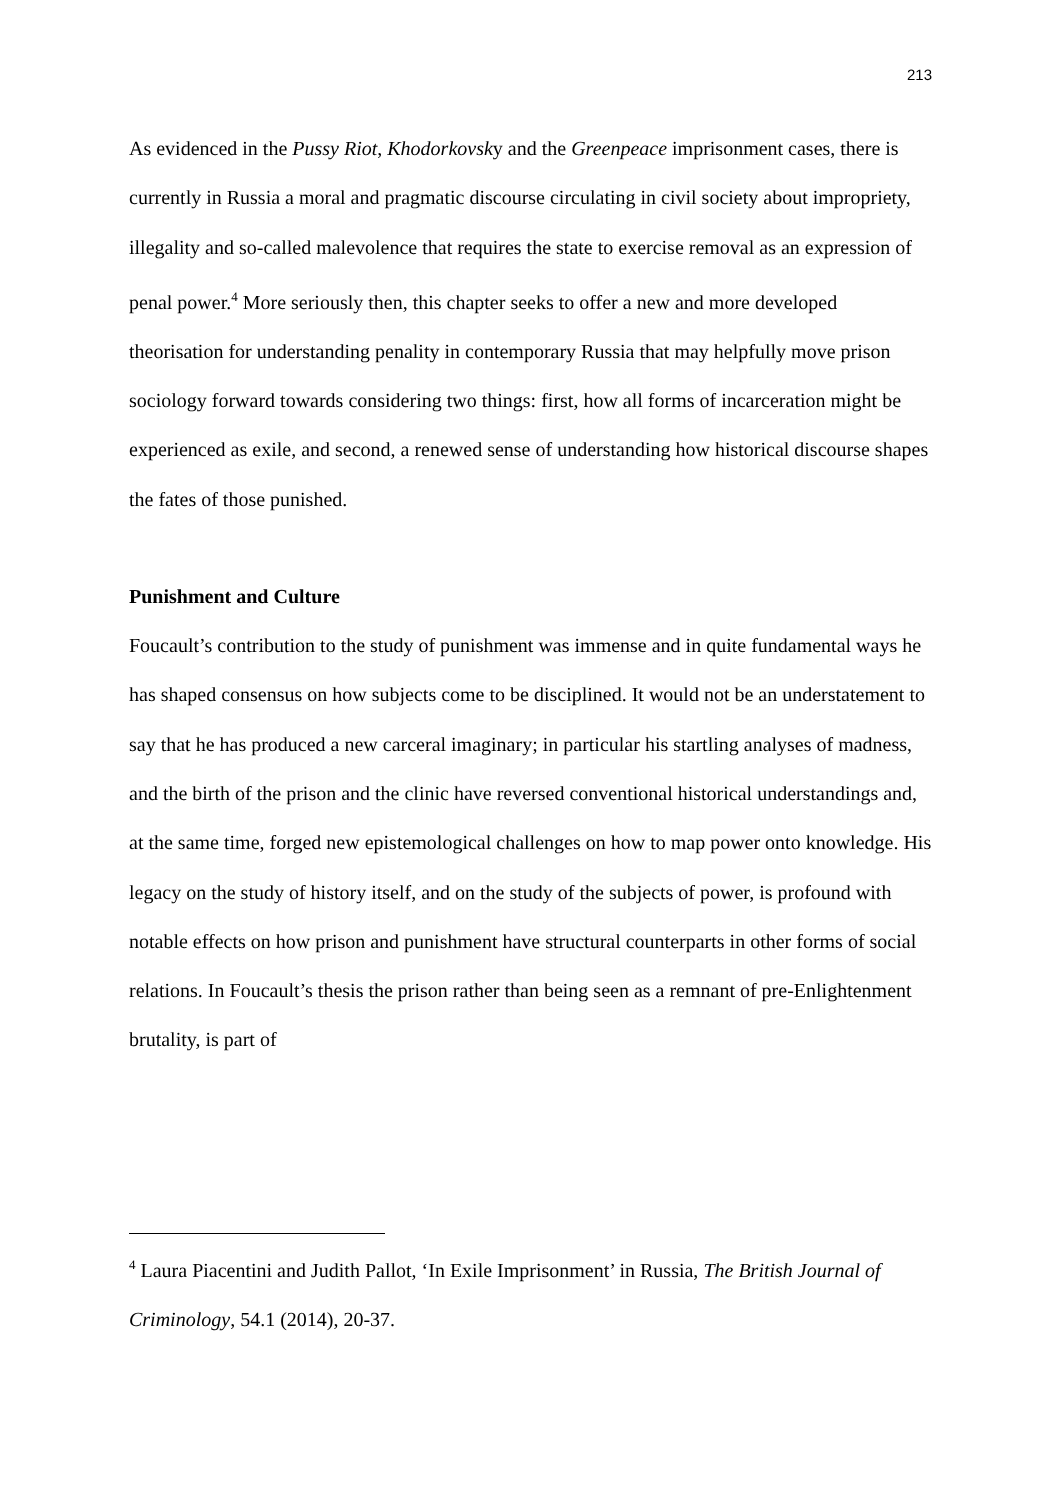213
As evidenced in the Pussy Riot, Khodorkovsky and the Greenpeace imprisonment cases, there is currently in Russia a moral and pragmatic discourse circulating in civil society about impropriety, illegality and so-called malevolence that requires the state to exercise removal as an expression of penal power.<sup>4</sup> More seriously then, this chapter seeks to offer a new and more developed theorisation for understanding penality in contemporary Russia that may helpfully move prison sociology forward towards considering two things: first, how all forms of incarceration might be experienced as exile, and second, a renewed sense of understanding how historical discourse shapes the fates of those punished.
Punishment and Culture
Foucault’s contribution to the study of punishment was immense and in quite fundamental ways he has shaped consensus on how subjects come to be disciplined. It would not be an understatement to say that he has produced a new carceral imaginary; in particular his startling analyses of madness, and the birth of the prison and the clinic have reversed conventional historical understandings and, at the same time, forged new epistemological challenges on how to map power onto knowledge. His legacy on the study of history itself, and on the study of the subjects of power, is profound with notable effects on how prison and punishment have structural counterparts in other forms of social relations. In Foucault’s thesis the prison rather than being seen as a remnant of pre-Enlightenment brutality, is part of
<sup>4</sup> Laura Piacentini and Judith Pallot, ‘In Exile Imprisonment’ in Russia, The British Journal of Criminology, 54.1 (2014), 20-37.